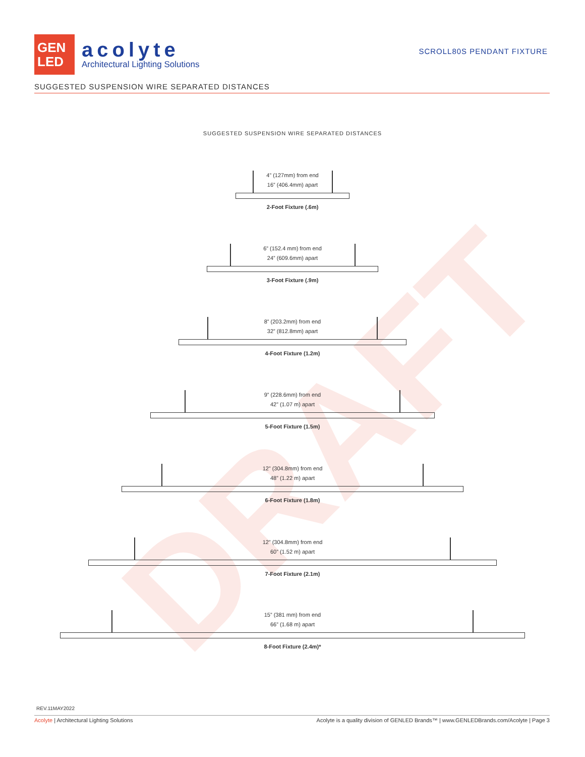DRAFT
GEN
LED
acolyte
Architectural Lighting Solutions
SCROLL80S PENDANT FIXTURE
SUGGESTED SUSPENSION WIRE SEPARATED DISTANCES
SUGGESTED SUSPENSION WIRE SEPARATED DISTANCES
4” (127mm) from end
16” (406.4mm) apart
2-Foot Fixture (.6m)
6” (152.4 mm) from end
24” (609.6mm) apart
3-Foot Fixture (.9m)
8” (203.2mm) from end
32” (812.8mm) apart
4-Foot Fixture (1.2m)
9” (228.6mm) from end
42” (1.07 m) apart
5-Foot Fixture (1.5m)
12” (304.8mm) from end
48” (1.22 m) apart
6-Foot Fixture (1.8m)
12” (304.8mm) from end
60” (1.52 m) apart
7-Foot Fixture (2.1m)
15” (381 mm) from end
66” (1.68 m) apart
8-Foot Fixture (2.4m)*
REV.11MAY2022
Acolyte | Architectural Lighting Solutions Acolyte is a quality division of GENLED Brands™ | www.GENLEDBrands.com/Acolyte | Page 3